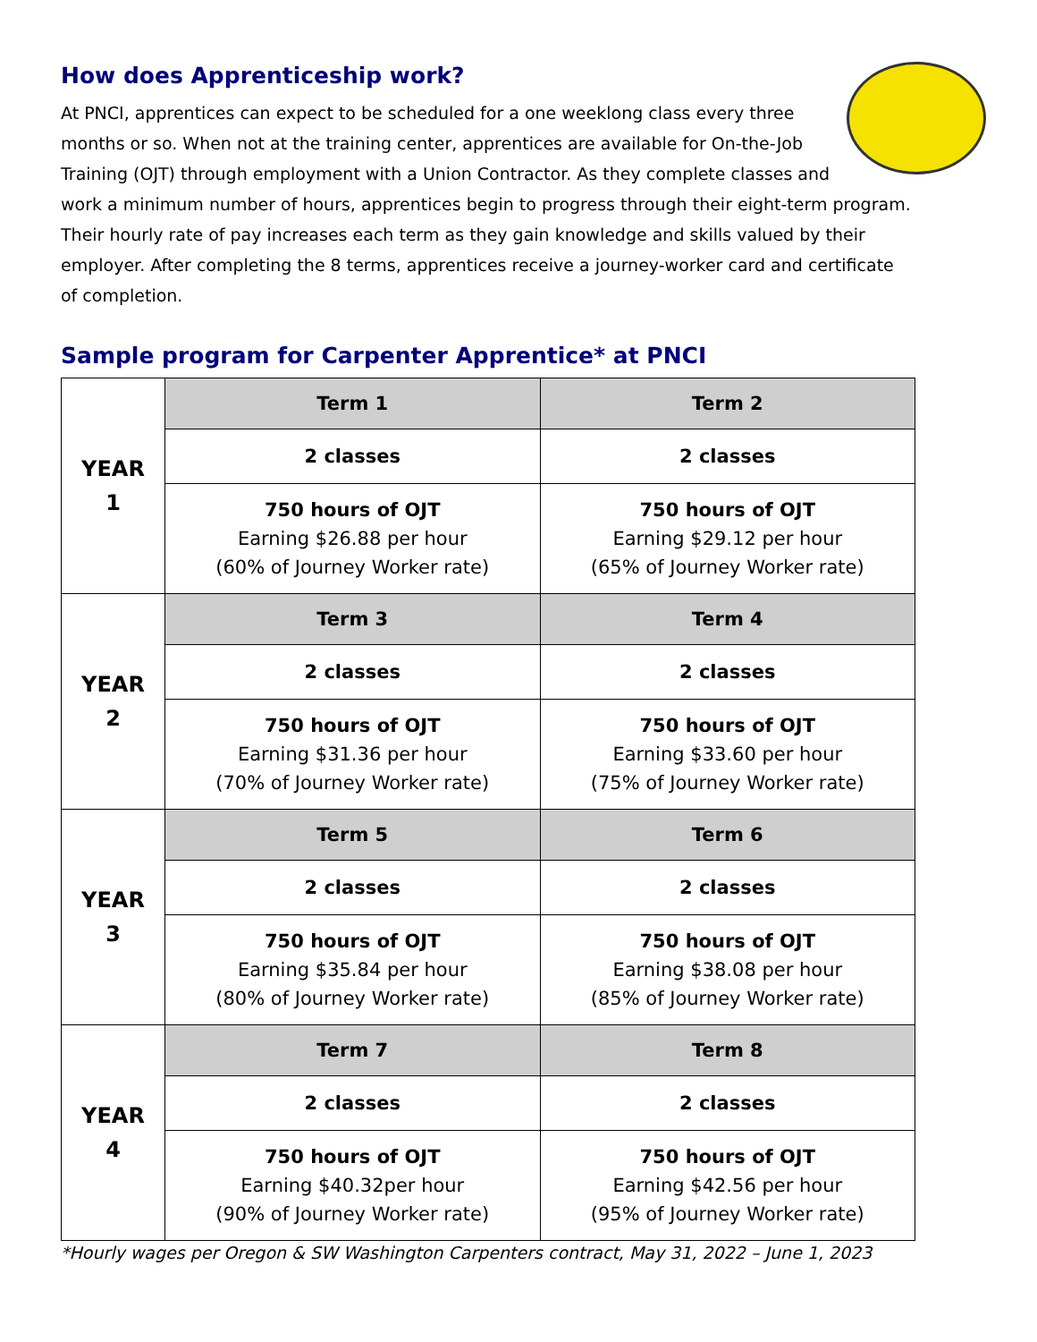How does Apprenticeship work?
At PNCI, apprentices can expect to be scheduled for a one weeklong class every three months or so. When not at the training center, apprentices are available for On-the-Job Training (OJT) through employment with a Union Contractor. As they complete classes and work a minimum number of hours, apprentices begin to progress through their eight-term program. Their hourly rate of pay increases each term as they gain knowledge and skills valued by their employer. After completing the 8 terms, apprentices receive a journey-worker card and certificate of completion.
Sample program for Carpenter Apprentice* at PNCI
| YEAR 1 | Term 1 | Term 2 |
| | 2 classes | 2 classes |
| | 750 hours of OJT Earning $26.88 per hour (60% of Journey Worker rate) | 750 hours of OJT Earning $29.12 per hour (65% of Journey Worker rate) |
| YEAR 2 | Term 3 | Term 4 |
| | 2 classes | 2 classes |
| | 750 hours of OJT Earning $31.36 per hour (70% of Journey Worker rate) | 750 hours of OJT Earning $33.60 per hour (75% of Journey Worker rate) |
| YEAR 3 | Term 5 | Term 6 |
| | 2 classes | 2 classes |
| | 750 hours of OJT Earning $35.84 per hour (80% of Journey Worker rate) | 750 hours of OJT Earning $38.08 per hour (85% of Journey Worker rate) |
| YEAR 4 | Term 7 | Term 8 |
| | 2 classes | 2 classes |
| | 750 hours of OJT Earning $40.32per hour (90% of Journey Worker rate) | 750 hours of OJT Earning $42.56 per hour (95% of Journey Worker rate) |
*Hourly wages per Oregon & SW Washington Carpenters contract, May 31, 2022 – June 1, 2023